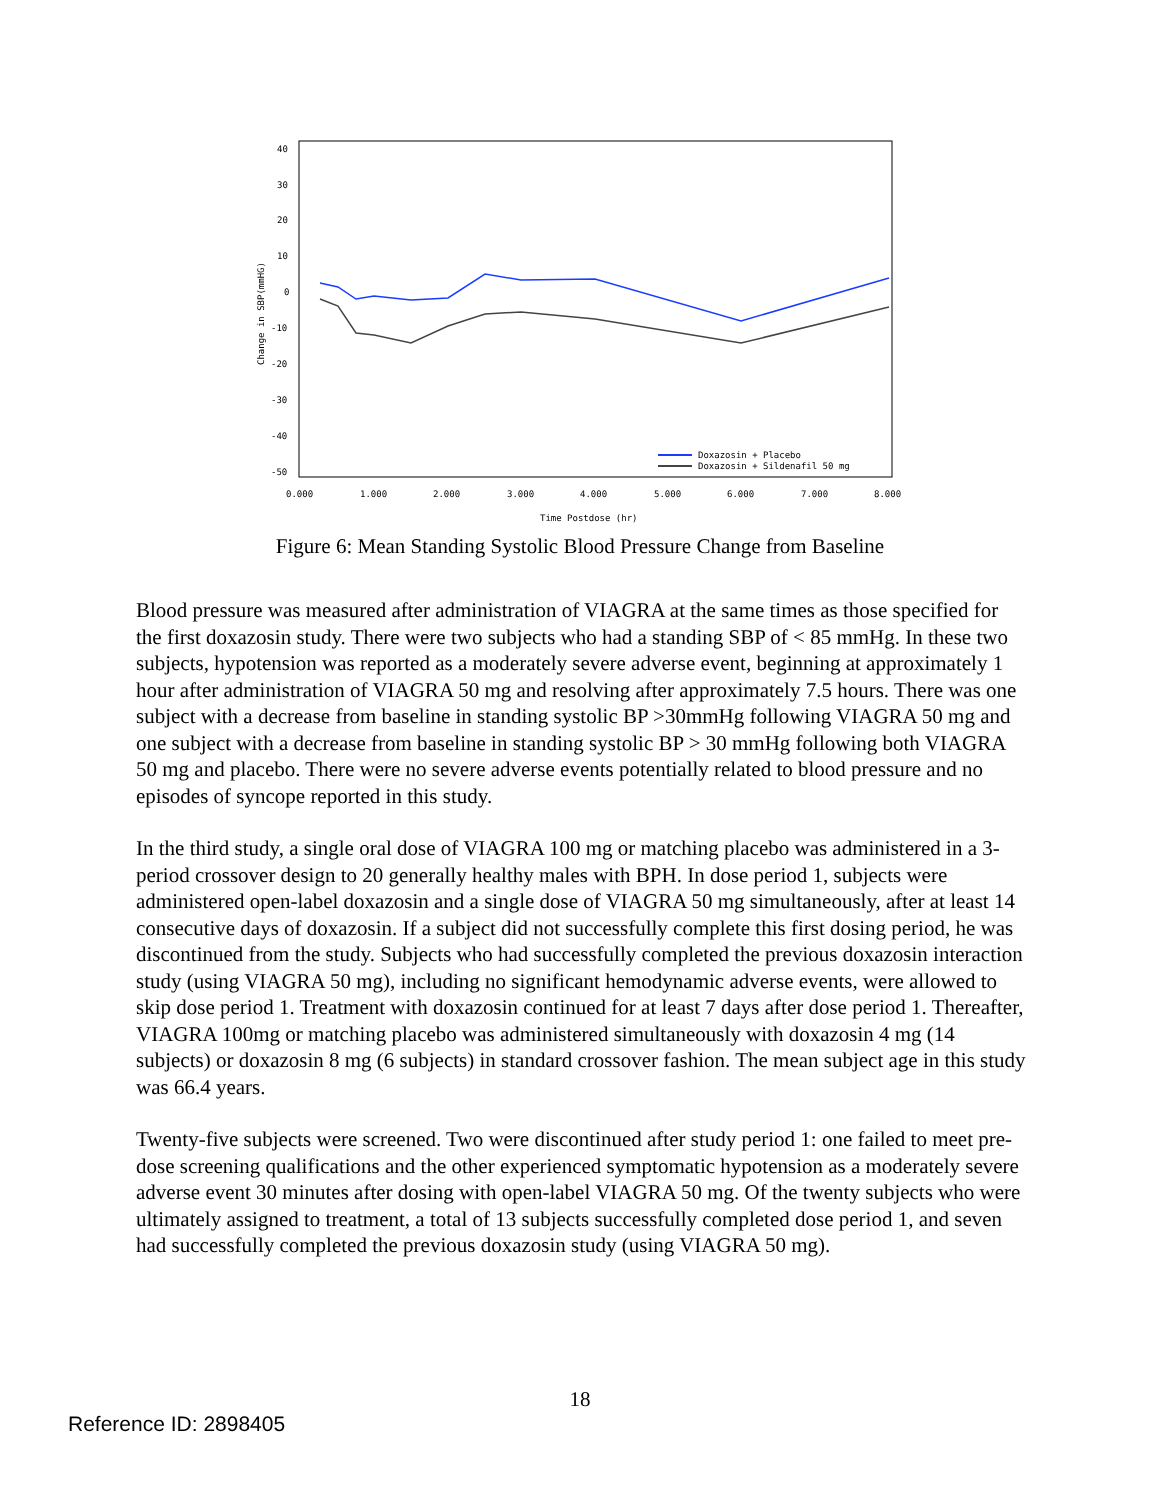40
30
20
10
0
-10
-20
-30
-40
-50
0.000
1.000
2.000
3.000
4.000
5.000
6.000
7.000
8.000
Time Postdose (hr)
Change in SBP(mmHG)
Doxazosin + Placebo
Doxazosin + Sildenafil 50 mg
Figure 6: Mean Standing Systolic Blood Pressure Change from Baseline
Blood pressure was measured after administration of VIAGRA at the same times as those specified for the first doxazosin study. There were two subjects who had a standing SBP of < 85 mmHg. In these two subjects, hypotension was reported as a moderately severe adverse event, beginning at approximately 1 hour after administration of VIAGRA 50 mg and resolving after approximately 7.5 hours. There was one subject with a decrease from baseline in standing systolic BP >30mmHg following VIAGRA 50 mg and one subject with a decrease from baseline in standing systolic BP > 30 mmHg following both VIAGRA 50 mg and placebo. There were no severe adverse events potentially related to blood pressure and no episodes of syncope reported in this study.
In the third study, a single oral dose of VIAGRA 100 mg or matching placebo was administered in a 3-period crossover design to 20 generally healthy males with BPH. In dose period 1, subjects were administered open-label doxazosin and a single dose of VIAGRA 50 mg simultaneously, after at least 14 consecutive days of doxazosin. If a subject did not successfully complete this first dosing period, he was discontinued from the study. Subjects who had successfully completed the previous doxazosin interaction study (using VIAGRA 50 mg), including no significant hemodynamic adverse events, were allowed to skip dose period 1. Treatment with doxazosin continued for at least 7 days after dose period 1. Thereafter, VIAGRA 100mg or matching placebo was administered simultaneously with doxazosin 4 mg (14 subjects) or doxazosin 8 mg (6 subjects) in standard crossover fashion. The mean subject age in this study was 66.4 years.
Twenty-five subjects were screened. Two were discontinued after study period 1: one failed to meet pre-dose screening qualifications and the other experienced symptomatic hypotension as a moderately severe adverse event 30 minutes after dosing with open-label VIAGRA 50 mg. Of the twenty subjects who were ultimately assigned to treatment, a total of 13 subjects successfully completed dose period 1, and seven had successfully completed the previous doxazosin study (using VIAGRA 50 mg).
18
Reference ID: 2898405